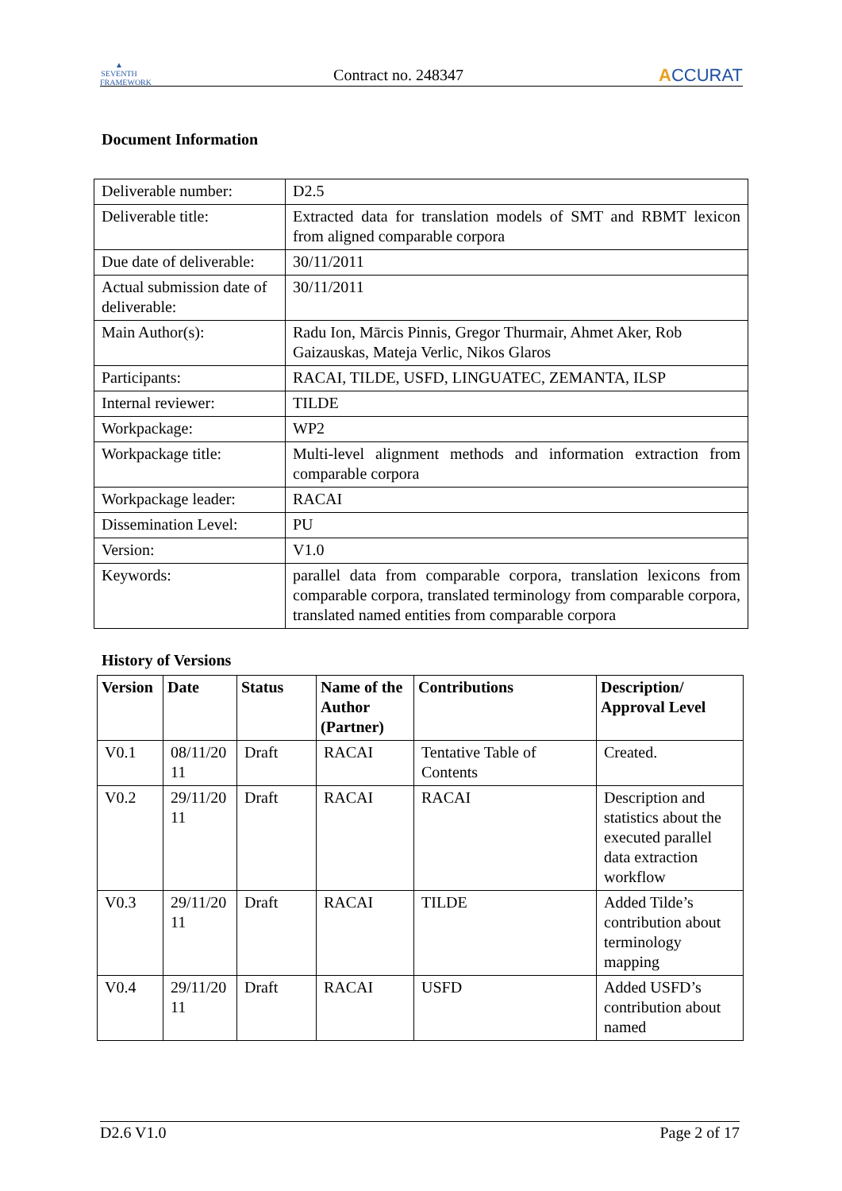▲
SEVENTH FRAMEWORK
Contract no. 248347
ACCURAT
Document Information
| Deliverable number: | D2.5 |
| Deliverable title: | Extracted data for translation models of SMT and RBMT lexicon from aligned comparable corpora |
| Due date of deliverable: | 30/11/2011 |
| Actual submission date of deliverable: | 30/11/2011 |
| Main Author(s): | Radu Ion, Mārcis Pinnis, Gregor Thurmair, Ahmet Aker, Rob Gaizauskas, Mateja Verlic, Nikos Glaros |
| Participants: | RACAI, TILDE, USFD, LINGUATEC, ZEMANTA, ILSP |
| Internal reviewer: | TILDE |
| Workpackage: | WP2 |
| Workpackage title: | Multi-level alignment methods and information extraction from comparable corpora |
| Workpackage leader: | RACAI |
| Dissemination Level: | PU |
| Version: | V1.0 |
| Keywords: | parallel data from comparable corpora, translation lexicons from comparable corpora, translated terminology from comparable corpora, translated named entities from comparable corpora |
History of Versions
| Version | Date | Status | Name of the Author (Partner) | Contributions | Description/ Approval Level |
| --- | --- | --- | --- | --- | --- |
| V0.1 | 08/11/20 11 | Draft | RACAI | Tentative Table of Contents | Created. |
| V0.2 | 29/11/20 11 | Draft | RACAI | RACAI | Description and statistics about the executed parallel data extraction workflow |
| V0.3 | 29/11/20 11 | Draft | RACAI | TILDE | Added Tilde’s contribution about terminology mapping |
| V0.4 | 29/11/20 11 | Draft | RACAI | USFD | Added USFD’s contribution about named |
D2.6 V1.0 Page 2 of 17